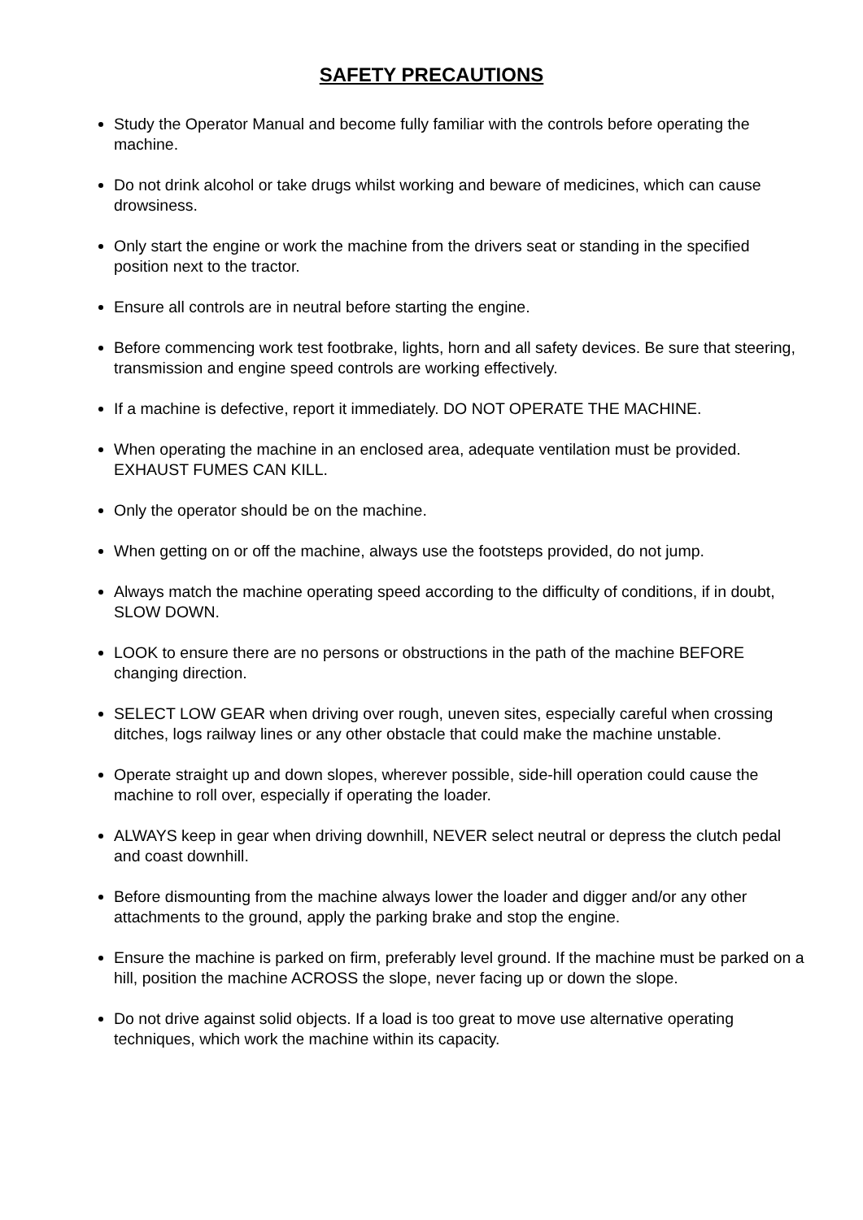SAFETY PRECAUTIONS
Study the Operator Manual and become fully familiar with the controls before operating the machine.
Do not drink alcohol or take drugs whilst working and beware of medicines, which can cause drowsiness.
Only start the engine or work the machine from the drivers seat or standing in the specified position next to the tractor.
Ensure all controls are in neutral before starting the engine.
Before commencing work test footbrake, lights, horn and all safety devices. Be sure that steering, transmission and engine speed controls are working effectively.
If a machine is defective, report it immediately. DO NOT OPERATE THE MACHINE.
When operating the machine in an enclosed area, adequate ventilation must be provided. EXHAUST FUMES CAN KILL.
Only the operator should be on the machine.
When getting on or off the machine, always use the footsteps provided, do not jump.
Always match the machine operating speed according to the difficulty of conditions, if in doubt, SLOW DOWN.
LOOK to ensure there are no persons or obstructions in the path of the machine BEFORE changing direction.
SELECT LOW GEAR when driving over rough, uneven sites, especially careful when crossing ditches, logs railway lines or any other obstacle that could make the machine unstable.
Operate straight up and down slopes, wherever possible, side-hill operation could cause the machine to roll over, especially if operating the loader.
ALWAYS keep in gear when driving downhill, NEVER select neutral or depress the clutch pedal and coast downhill.
Before dismounting from the machine always lower the loader and digger and/or any other attachments to the ground, apply the parking brake and stop the engine.
Ensure the machine is parked on firm, preferably level ground. If the machine must be parked on a hill, position the machine ACROSS the slope, never facing up or down the slope.
Do not drive against solid objects. If a load is too great to move use alternative operating techniques, which work the machine within its capacity.